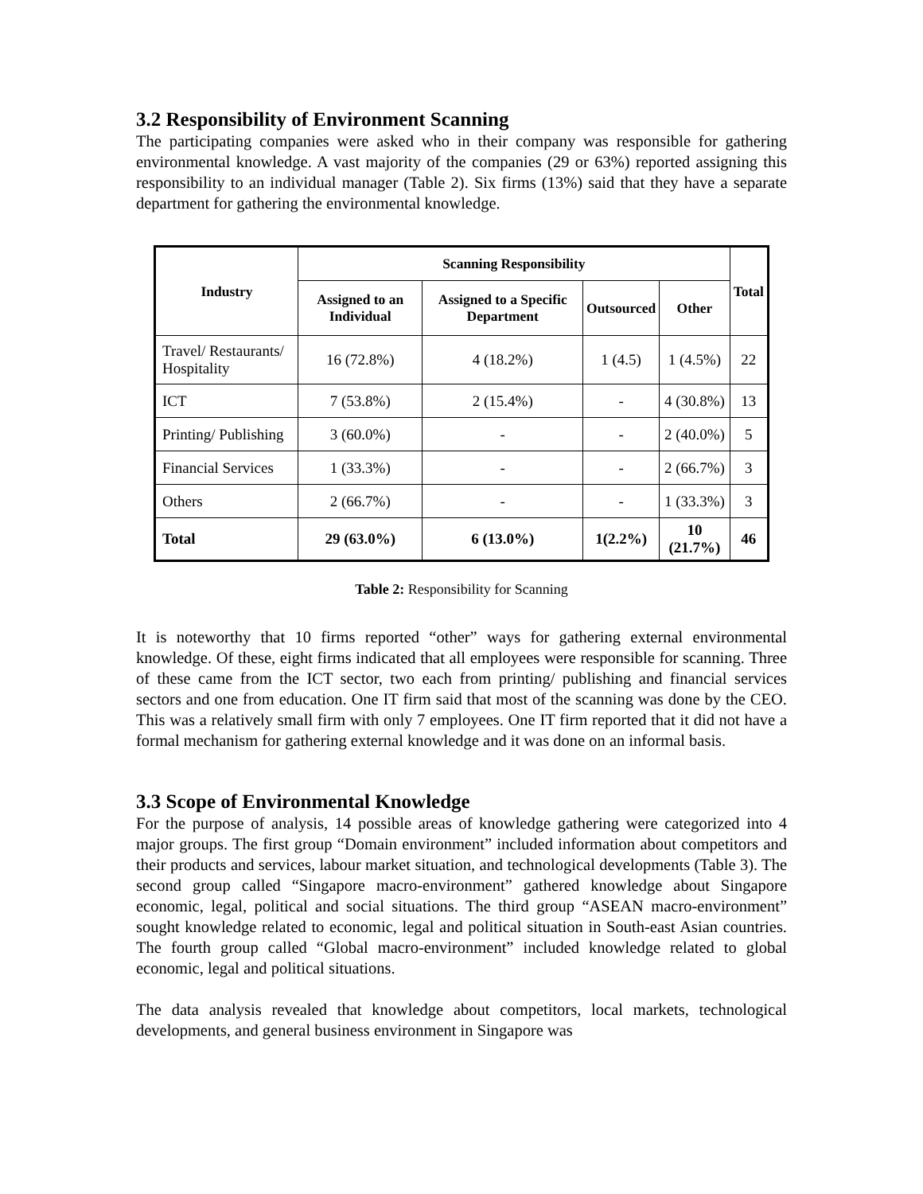3.2 Responsibility of Environment Scanning
The participating companies were asked who in their company was responsible for gathering environmental knowledge. A vast majority of the companies (29 or 63%) reported assigning this responsibility to an individual manager (Table 2). Six firms (13%) said that they have a separate department for gathering the environmental knowledge.
| Industry | Scanning Responsibility | | | | Total |
| --- | --- | --- | --- | --- | --- |
| | Assigned to an Individual | Assigned to a Specific Department | Outsourced | Other | |
| Travel/ Restaurants/ Hospitality | 16 (72.8%) | 4 (18.2%) | 1 (4.5) | 1 (4.5%) | 22 |
| ICT | 7 (53.8%) | 2 (15.4%) | - | 4 (30.8%) | 13 |
| Printing/ Publishing | 3 (60.0%) | - | - | 2 (40.0%) | 5 |
| Financial Services | 1 (33.3%) | - | - | 2 (66.7%) | 3 |
| Others | 2 (66.7%) | - | - | 1 (33.3%) | 3 |
| Total | 29 (63.0%) | 6 (13.0%) | 1(2.2%) | 10 (21.7%) | 46 |
Table 2: Responsibility for Scanning
It is noteworthy that 10 firms reported “other” ways for gathering external environmental knowledge. Of these, eight firms indicated that all employees were responsible for scanning. Three of these came from the ICT sector, two each from printing/ publishing and financial services sectors and one from education. One IT firm said that most of the scanning was done by the CEO. This was a relatively small firm with only 7 employees. One IT firm reported that it did not have a formal mechanism for gathering external knowledge and it was done on an informal basis.
3.3 Scope of Environmental Knowledge
For the purpose of analysis, 14 possible areas of knowledge gathering were categorized into 4 major groups. The first group “Domain environment” included information about competitors and their products and services, labour market situation, and technological developments (Table 3). The second group called “Singapore macro-environment” gathered knowledge about Singapore economic, legal, political and social situations. The third group “ASEAN macro-environment” sought knowledge related to economic, legal and political situation in South-east Asian countries. The fourth group called “Global macro-environment” included knowledge related to global economic, legal and political situations.
The data analysis revealed that knowledge about competitors, local markets, technological developments, and general business environment in Singapore was